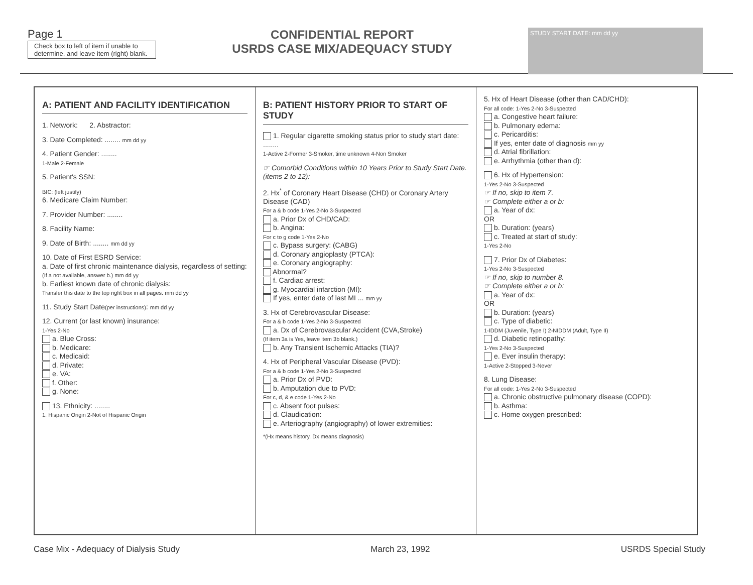Page 1
Check box to left of item if unable to determine, and leave item (right) blank.
CONFIDENTIAL REPORT
USRDS CASE MIX/ADEQUACY STUDY
STUDY START DATE: mm dd yy
A: PATIENT AND FACILITY IDENTIFICATION
1. Network: 2. Abstractor:
3. Date Completed: ........ mm dd yy
4. Patient Gender: ........
1-Male 2-Female
5. Patient's SSN:
BIC: (left justify)
6. Medicare Claim Number:
7. Provider Number: ........
8. Facility Name:
9. Date of Birth: ........ mm dd yy
10. Date of First ESRD Service:
a. Date of first chronic maintenance dialysis, regardless of setting:
(If a not available, answer b.) mm dd yy
b. Earliest known date of chronic dialysis:
Transfer this date to the top right box in all pages. mm dd yy
11. Study Start Date(per instructions): mm dd yy
12. Current (or last known) insurance:
1-Yes 2-No
a. Blue Cross:
b. Medicare:
c. Medicaid:
d. Private:
e. VA:
f. Other:
g. None:
13. Ethnicity: ........
1. Hispanic Origin 2-Not of Hispanic Origin
B: PATIENT HISTORY PRIOR TO START OF STUDY
1. Regular cigarette smoking status prior to study start date: ........
1-Active 2-Former 3-Smoker, time unknown 4-Non Smoker
☞ Comorbid Conditions within 10 Years Prior to Study Start Date. (items 2 to 12):
2. Hx<sup>*</sup> of Coronary Heart Disease (CHD) or Coronary Artery Disease (CAD)
For a & b code 1-Yes 2-No 3-Suspected
a. Prior Dx of CHD/CAD:
b. Angina:
For c to g code 1-Yes 2-No
c. Bypass surgery: (CABG)
d. Coronary angioplasty (PTCA):
e. Coronary angiography:
Abnormal?
f. Cardiac arrest:
g. Myocardial infarction (MI):
If yes, enter date of last MI ... mm yy
3. Hx of Cerebrovascular Disease:
For a & b code 1-Yes 2-No 3-Suspected
a. Dx of Cerebrovascular Accident (CVA,Stroke)
(If item 3a is Yes, leave item 3b blank.)
b. Any Transient Ischemic Attacks (TIA)?
4. Hx of Peripheral Vascular Disease (PVD):
For a & b code 1-Yes 2-No 3-Suspected
a. Prior Dx of PVD:
b. Amputation due to PVD:
For c, d, & e code 1-Yes 2-No
c. Absent foot pulses:
d. Claudication:
e. Arteriography (angiography) of lower extremities:
*(Hx means history, Dx means diagnosis)
5. Hx of Heart Disease (other than CAD/CHD):
For all code: 1-Yes 2-No 3-Suspected
a. Congestive heart failure:
b. Pulmonary edema:
c. Pericarditis:
If yes, enter date of diagnosis mm yy
d. Atrial fibrillation:
e. Arrhythmia (other than d):
6. Hx of Hypertension:
1-Yes 2-No 3-Suspected
☞ If no, skip to item 7.
☞ Complete either a or b:
a. Year of dx:
OR
b. Duration: (years)
c. Treated at start of study:
1-Yes 2-No
7. Prior Dx of Diabetes:
1-Yes 2-No 3-Suspected
☞ If no, skip to number 8.
☞ Complete either a or b:
a. Year of dx:
OR
b. Duration: (years)
c. Type of diabetic:
1-IDDM (Juvenile, Type I) 2-NIDDM (Adult, Type II)
d. Diabetic retinopathy:
1-Yes 2-No 3-Suspected
e. Ever insulin therapy:
1-Active 2-Stopped 3-Never
8. Lung Disease:
For all code: 1-Yes 2-No 3-Suspected
a. Chronic obstructive pulmonary disease (COPD):
b. Asthma:
c. Home oxygen prescribed:
Case Mix - Adequacy of Dialysis Study March 23, 1992 USRDS Special Study